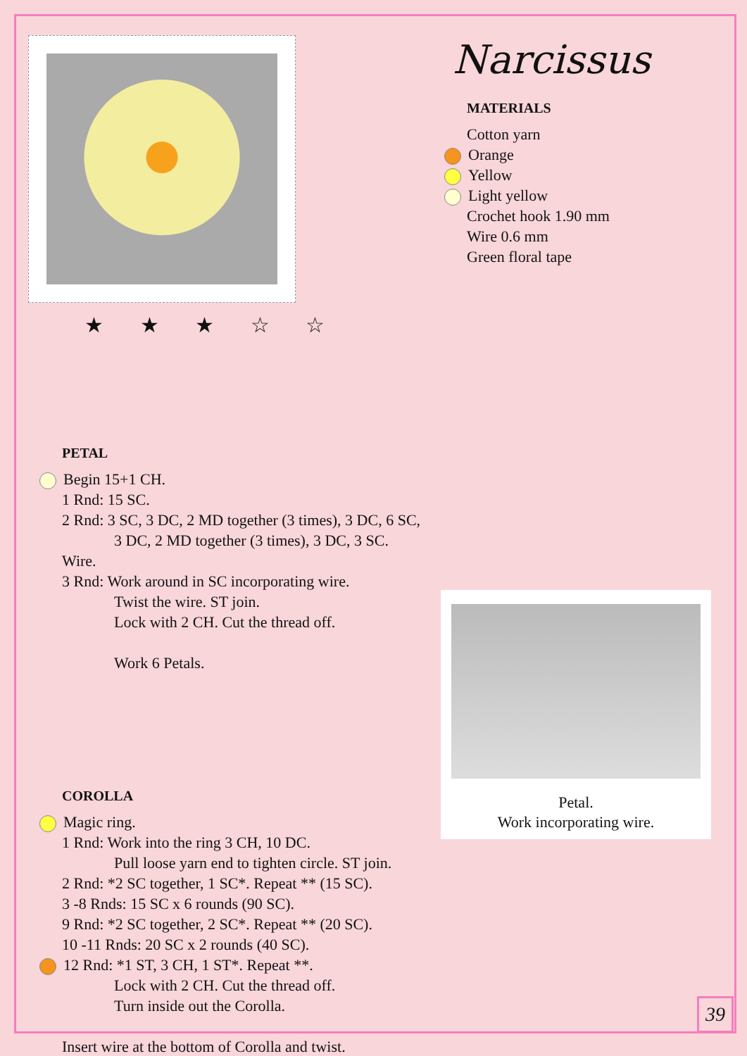★ ★ ★ ☆ ☆
Narcissus
MATERIALS
Cotton yarn
Orange
Yellow
Light yellow
Crochet hook 1.90 mm
Wire 0.6 mm
Green floral tape
PETAL
Begin 15+1 CH.
1 Rnd: 15 SC.
2 Rnd: 3 SC, 3 DC, 2 MD together (3 times), 3 DC, 6 SC,
3 DC, 2 MD together (3 times), 3 DC, 3 SC.
Wire.
3 Rnd: Work around in SC incorporating wire.
Twist the wire. ST join.
Lock with 2 CH. Cut the thread off.
Work 6 Petals.
COROLLA
Magic ring.
1 Rnd: Work into the ring 3 CH, 10 DC.
Pull loose yarn end to tighten circle. ST join.
2 Rnd: *2 SC together, 1 SC*. Repeat ** (15 SC).
3 -8 Rnds: 15 SC x 6 rounds (90 SC).
9 Rnd: *2 SC together, 2 SC*. Repeat ** (20 SC).
10 -11 Rnds: 20 SC x 2 rounds (40 SC).
12 Rnd: *1 ST, 3 CH, 1 ST*. Repeat **.
Lock with 2 CH. Cut the thread off.
Turn inside out the Corolla.
Insert wire at the bottom of Corolla and twist.
Petal.
Work incorporating wire.
39